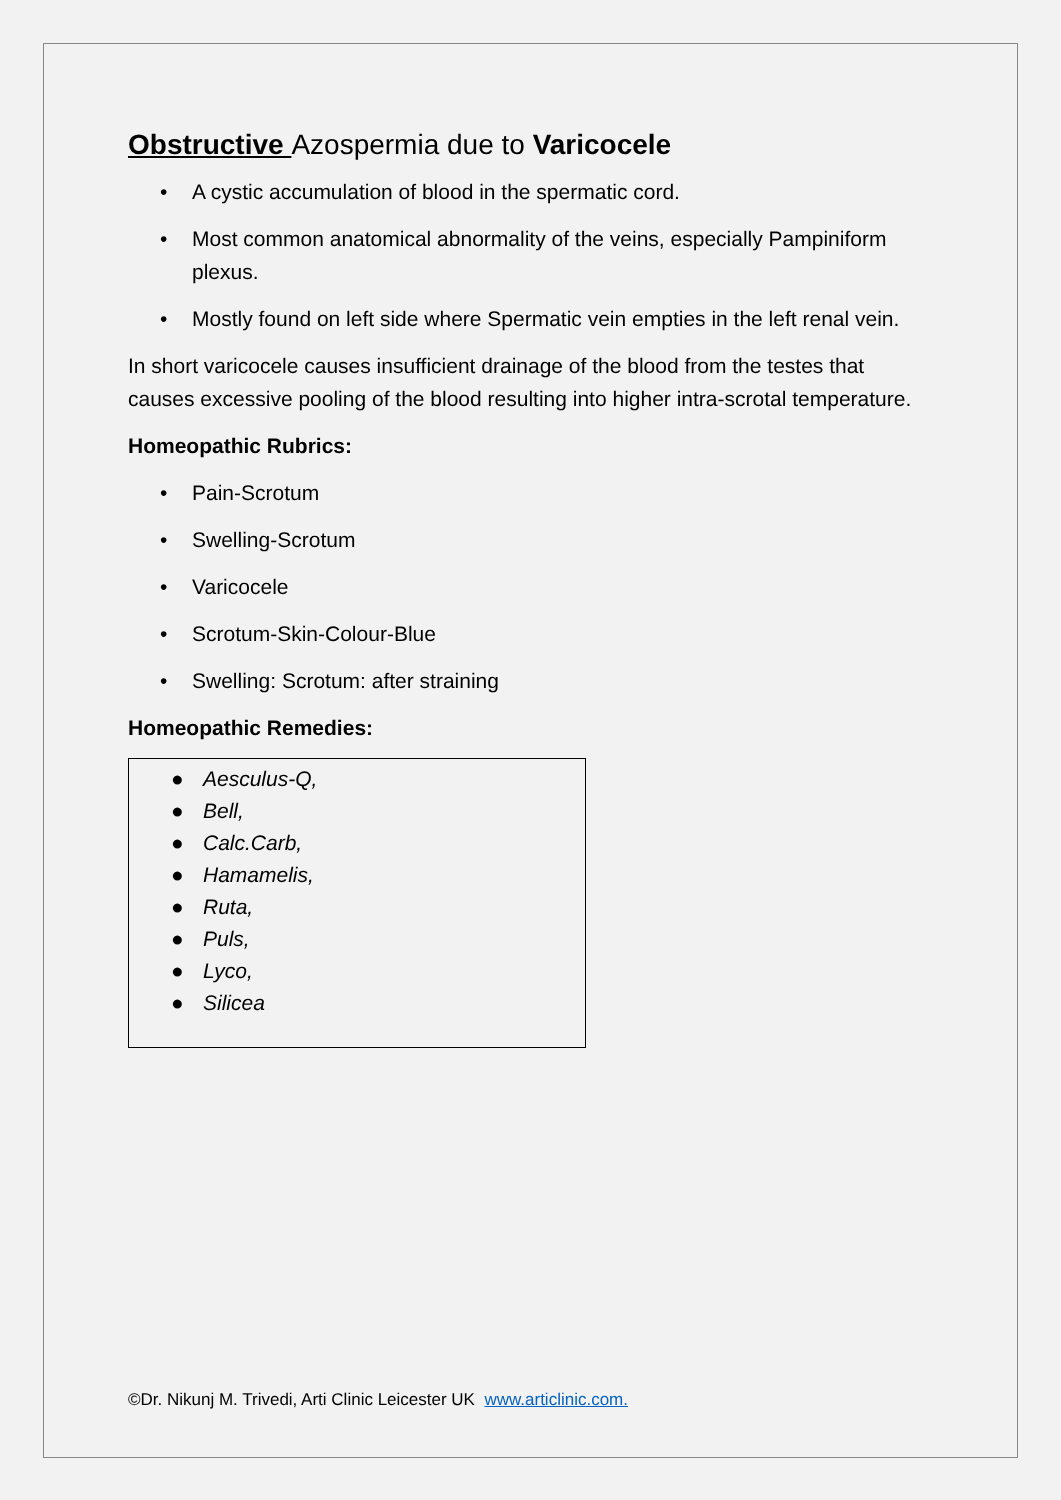Obstructive Azospermia due to Varicocele
• A cystic accumulation of blood in the spermatic cord.
• Most common anatomical abnormality of the veins, especially Pampiniform plexus.
• Mostly found on left side where Spermatic vein empties in the left renal vein.
In short varicocele causes insufficient drainage of the blood from the testes that causes excessive pooling of the blood resulting into higher intra-scrotal temperature.
Homeopathic Rubrics:
• Pain-Scrotum
• Swelling-Scrotum
• Varicocele
• Scrotum-Skin-Colour-Blue
• Swelling: Scrotum: after straining
Homeopathic Remedies:
● Aesculus-Q,
● Bell,
● Calc.Carb,
● Hamamelis,
● Ruta,
● Puls,
● Lyco,
● Silicea
©Dr. Nikunj M. Trivedi, Arti Clinic Leicester UK www.articlinic.com.